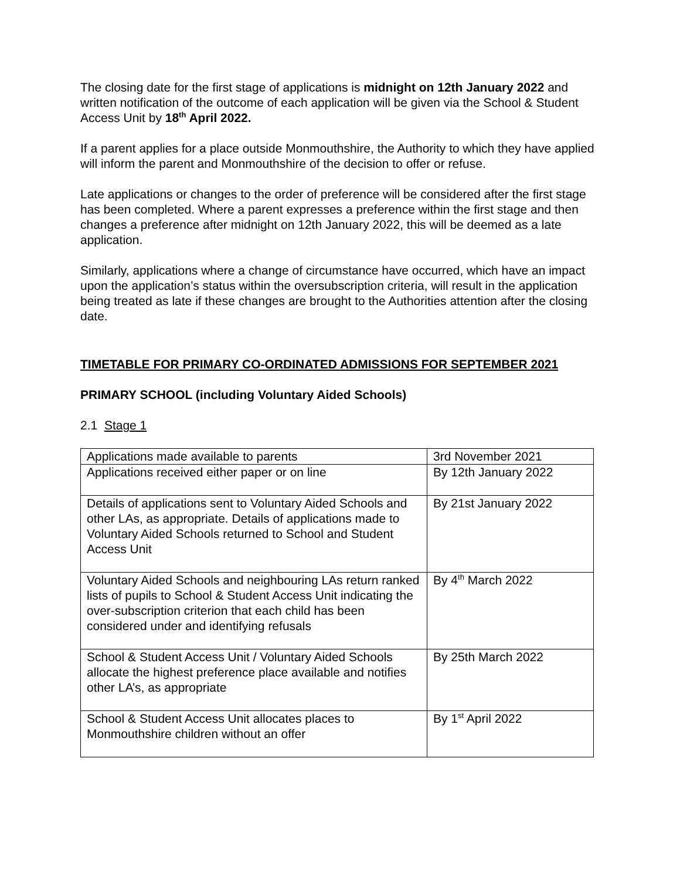The closing date for the first stage of applications is midnight on 12th January 2022 and written notification of the outcome of each application will be given via the School & Student Access Unit by 18<sup>th</sup> April 2022.
If a parent applies for a place outside Monmouthshire, the Authority to which they have applied will inform the parent and Monmouthshire of the decision to offer or refuse.
Late applications or changes to the order of preference will be considered after the first stage has been completed. Where a parent expresses a preference within the first stage and then changes a preference after midnight on 12th January 2022, this will be deemed as a late application.
Similarly, applications where a change of circumstance have occurred, which have an impact upon the application’s status within the oversubscription criteria, will result in the application being treated as late if these changes are brought to the Authorities attention after the closing date.
TIMETABLE FOR PRIMARY CO-ORDINATED ADMISSIONS FOR SEPTEMBER 2021
PRIMARY SCHOOL (including Voluntary Aided Schools)
2.1 Stage 1
| Applications made available to parents | 3rd November 2021 |
| Applications received either paper or on line | By 12th January 2022 |
| Details of applications sent to Voluntary Aided Schools and other LAs, as appropriate. Details of applications made to Voluntary Aided Schools returned to School and Student Access Unit | By 21st January 2022 |
| Voluntary Aided Schools and neighbouring LAs return ranked lists of pupils to School & Student Access Unit indicating the over-subscription criterion that each child has been considered under and identifying refusals | By 4<sup>th</sup> March 2022 |
| School & Student Access Unit / Voluntary Aided Schools allocate the highest preference place available and notifies other LA’s, as appropriate | By 25th March 2022 |
| School & Student Access Unit allocates places to Monmouthshire children without an offer | By 1<sup>st</sup> April 2022 |